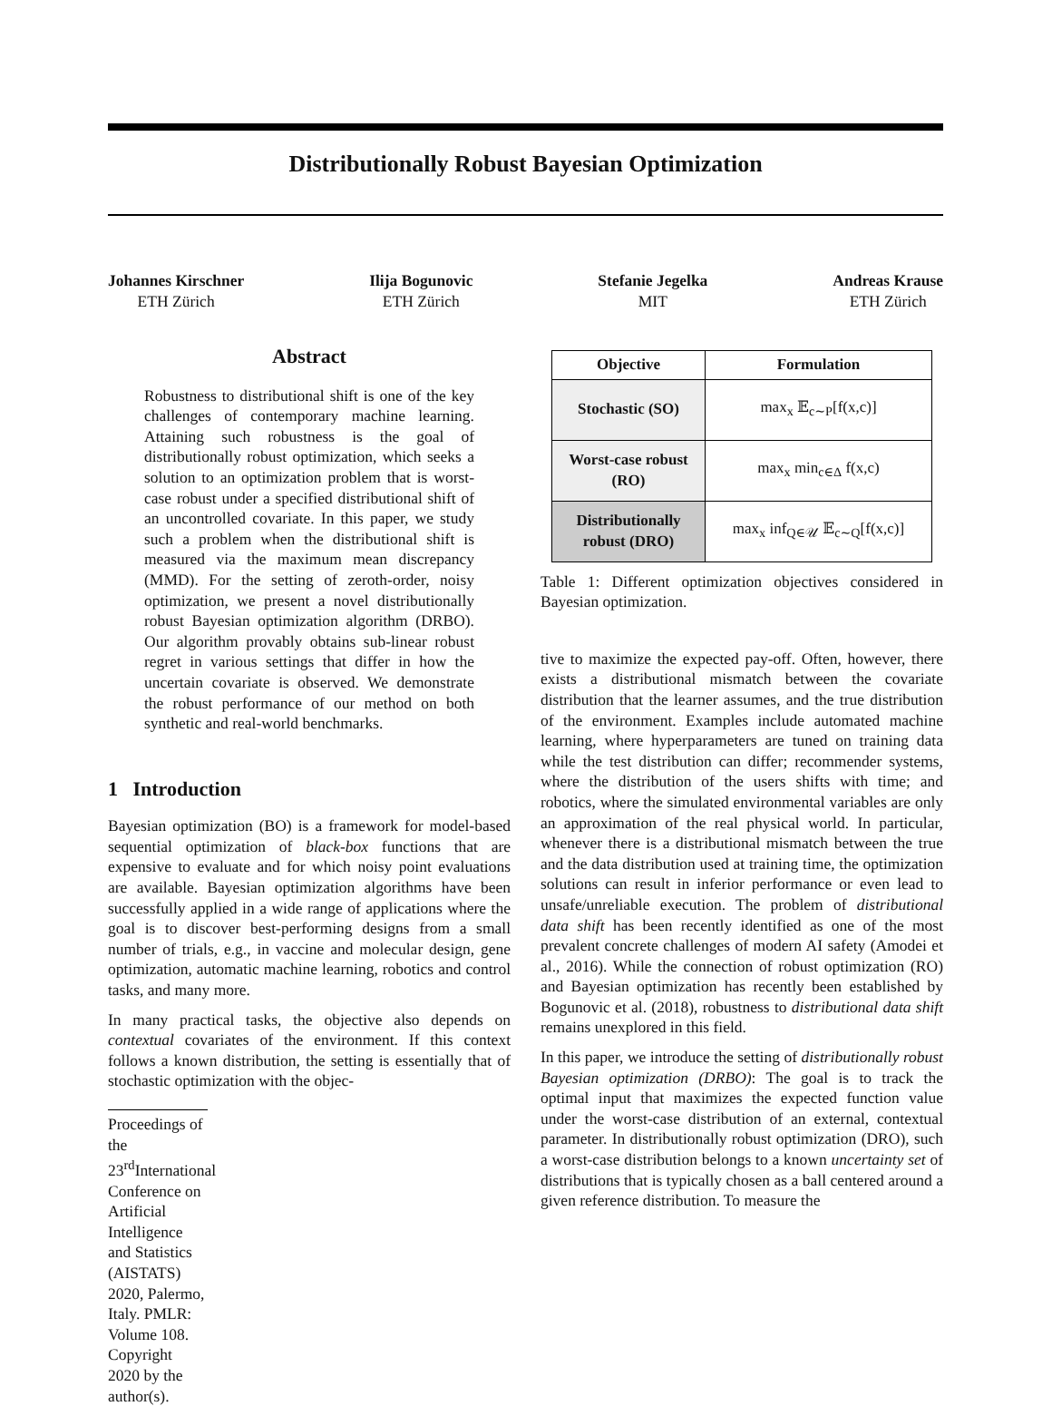Distributionally Robust Bayesian Optimization
Johannes Kirschner
ETH Zürich
Ilija Bogunovic
ETH Zürich
Stefanie Jegelka
MIT
Andreas Krause
ETH Zürich
Abstract
Robustness to distributional shift is one of the key challenges of contemporary machine learning. Attaining such robustness is the goal of distributionally robust optimization, which seeks a solution to an optimization problem that is worst-case robust under a specified distributional shift of an uncontrolled covariate. In this paper, we study such a problem when the distributional shift is measured via the maximum mean discrepancy (MMD). For the setting of zeroth-order, noisy optimization, we present a novel distributionally robust Bayesian optimization algorithm (DRBO). Our algorithm provably obtains sub-linear robust regret in various settings that differ in how the uncertain covariate is observed. We demonstrate the robust performance of our method on both synthetic and real-world benchmarks.
1 Introduction
Bayesian optimization (BO) is a framework for model-based sequential optimization of black-box functions that are expensive to evaluate and for which noisy point evaluations are available. Bayesian optimization algorithms have been successfully applied in a wide range of applications where the goal is to discover best-performing designs from a small number of trials, e.g., in vaccine and molecular design, gene optimization, automatic machine learning, robotics and control tasks, and many more.
In many practical tasks, the objective also depends on contextual covariates of the environment. If this context follows a known distribution, the setting is essentially that of stochastic optimization with the objec-
Proceedings of the 23<sup>rd</sup>International Conference on Artificial Intelligence and Statistics (AISTATS) 2020, Palermo, Italy. PMLR: Volume 108. Copyright 2020 by the author(s).
| Objective | Formulation |
| --- | --- |
| Stochastic (SO) | max<sub>x</sub> 𝔼<sub>c∼P</sub>[f(x,c)] |
| Worst-case robust (RO) | max<sub>x</sub> min<sub>c∈Δ</sub> f(x,c) |
| Distributionally robust (DRO) | max<sub>x</sub> inf<sub>Q∈𝒰</sub> 𝔼<sub>c∼Q</sub>[f(x,c)] |
Table 1: Different optimization objectives considered in Bayesian optimization.
tive to maximize the expected pay-off. Often, however, there exists a distributional mismatch between the covariate distribution that the learner assumes, and the true distribution of the environment. Examples include automated machine learning, where hyperparameters are tuned on training data while the test distribution can differ; recommender systems, where the distribution of the users shifts with time; and robotics, where the simulated environmental variables are only an approximation of the real physical world. In particular, whenever there is a distributional mismatch between the true and the data distribution used at training time, the optimization solutions can result in inferior performance or even lead to unsafe/unreliable execution. The problem of distributional data shift has been recently identified as one of the most prevalent concrete challenges of modern AI safety (Amodei et al., 2016). While the connection of robust optimization (RO) and Bayesian optimization has recently been established by Bogunovic et al. (2018), robustness to distributional data shift remains unexplored in this field.
In this paper, we introduce the setting of distributionally robust Bayesian optimization (DRBO): The goal is to track the optimal input that maximizes the expected function value under the worst-case distribution of an external, contextual parameter. In distributionally robust optimization (DRO), such a worst-case distribution belongs to a known uncertainty set of distributions that is typically chosen as a ball centered around a given reference distribution. To measure the